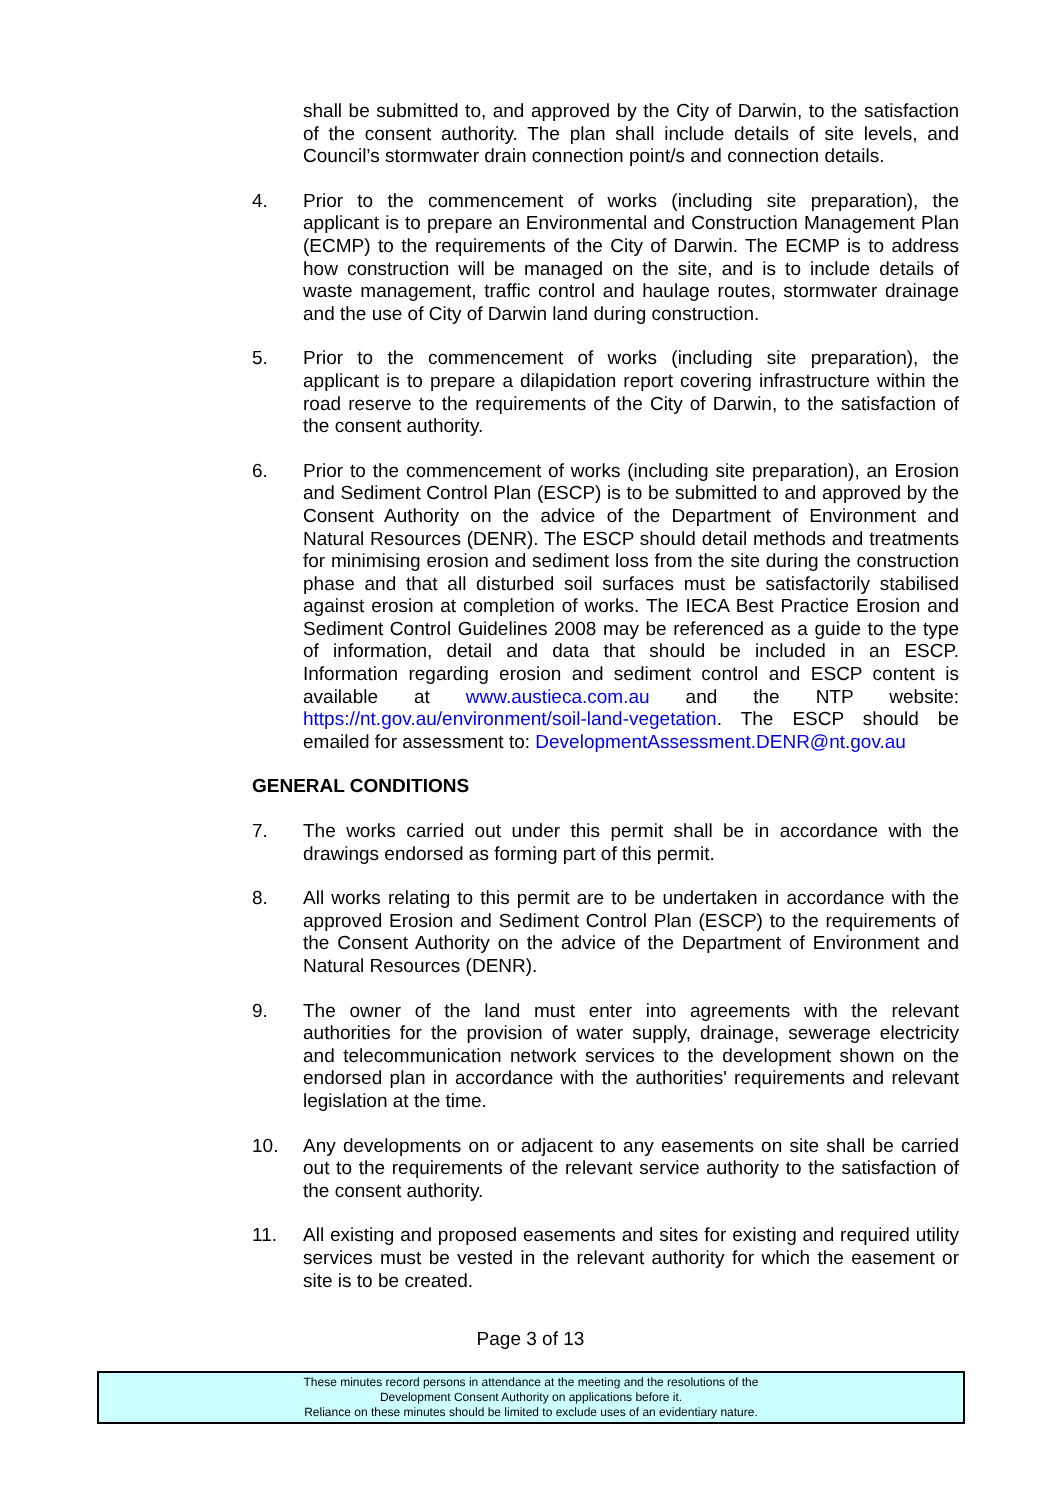shall be submitted to, and approved by the City of Darwin, to the satisfaction of the consent authority. The plan shall include details of site levels, and Council’s stormwater drain connection point/s and connection details.
4. Prior to the commencement of works (including site preparation), the applicant is to prepare an Environmental and Construction Management Plan (ECMP) to the requirements of the City of Darwin. The ECMP is to address how construction will be managed on the site, and is to include details of waste management, traffic control and haulage routes, stormwater drainage and the use of City of Darwin land during construction.
5. Prior to the commencement of works (including site preparation), the applicant is to prepare a dilapidation report covering infrastructure within the road reserve to the requirements of the City of Darwin, to the satisfaction of the consent authority.
6. Prior to the commencement of works (including site preparation), an Erosion and Sediment Control Plan (ESCP) is to be submitted to and approved by the Consent Authority on the advice of the Department of Environment and Natural Resources (DENR). The ESCP should detail methods and treatments for minimising erosion and sediment loss from the site during the construction phase and that all disturbed soil surfaces must be satisfactorily stabilised against erosion at completion of works. The IECA Best Practice Erosion and Sediment Control Guidelines 2008 may be referenced as a guide to the type of information, detail and data that should be included in an ESCP. Information regarding erosion and sediment control and ESCP content is available at www.austieca.com.au and the NTP website: https://nt.gov.au/environment/soil-land-vegetation. The ESCP should be emailed for assessment to: DevelopmentAssessment.DENR@nt.gov.au
GENERAL CONDITIONS
7. The works carried out under this permit shall be in accordance with the drawings endorsed as forming part of this permit.
8. All works relating to this permit are to be undertaken in accordance with the approved Erosion and Sediment Control Plan (ESCP) to the requirements of the Consent Authority on the advice of the Department of Environment and Natural Resources (DENR).
9. The owner of the land must enter into agreements with the relevant authorities for the provision of water supply, drainage, sewerage electricity and telecommunication network services to the development shown on the endorsed plan in accordance with the authorities' requirements and relevant legislation at the time.
10. Any developments on or adjacent to any easements on site shall be carried out to the requirements of the relevant service authority to the satisfaction of the consent authority.
11. All existing and proposed easements and sites for existing and required utility services must be vested in the relevant authority for which the easement or site is to be created.
Page 3 of 13
These minutes record persons in attendance at the meeting and the resolutions of the
Development Consent Authority on applications before it.
Reliance on these minutes should be limited to exclude uses of an evidentiary nature.